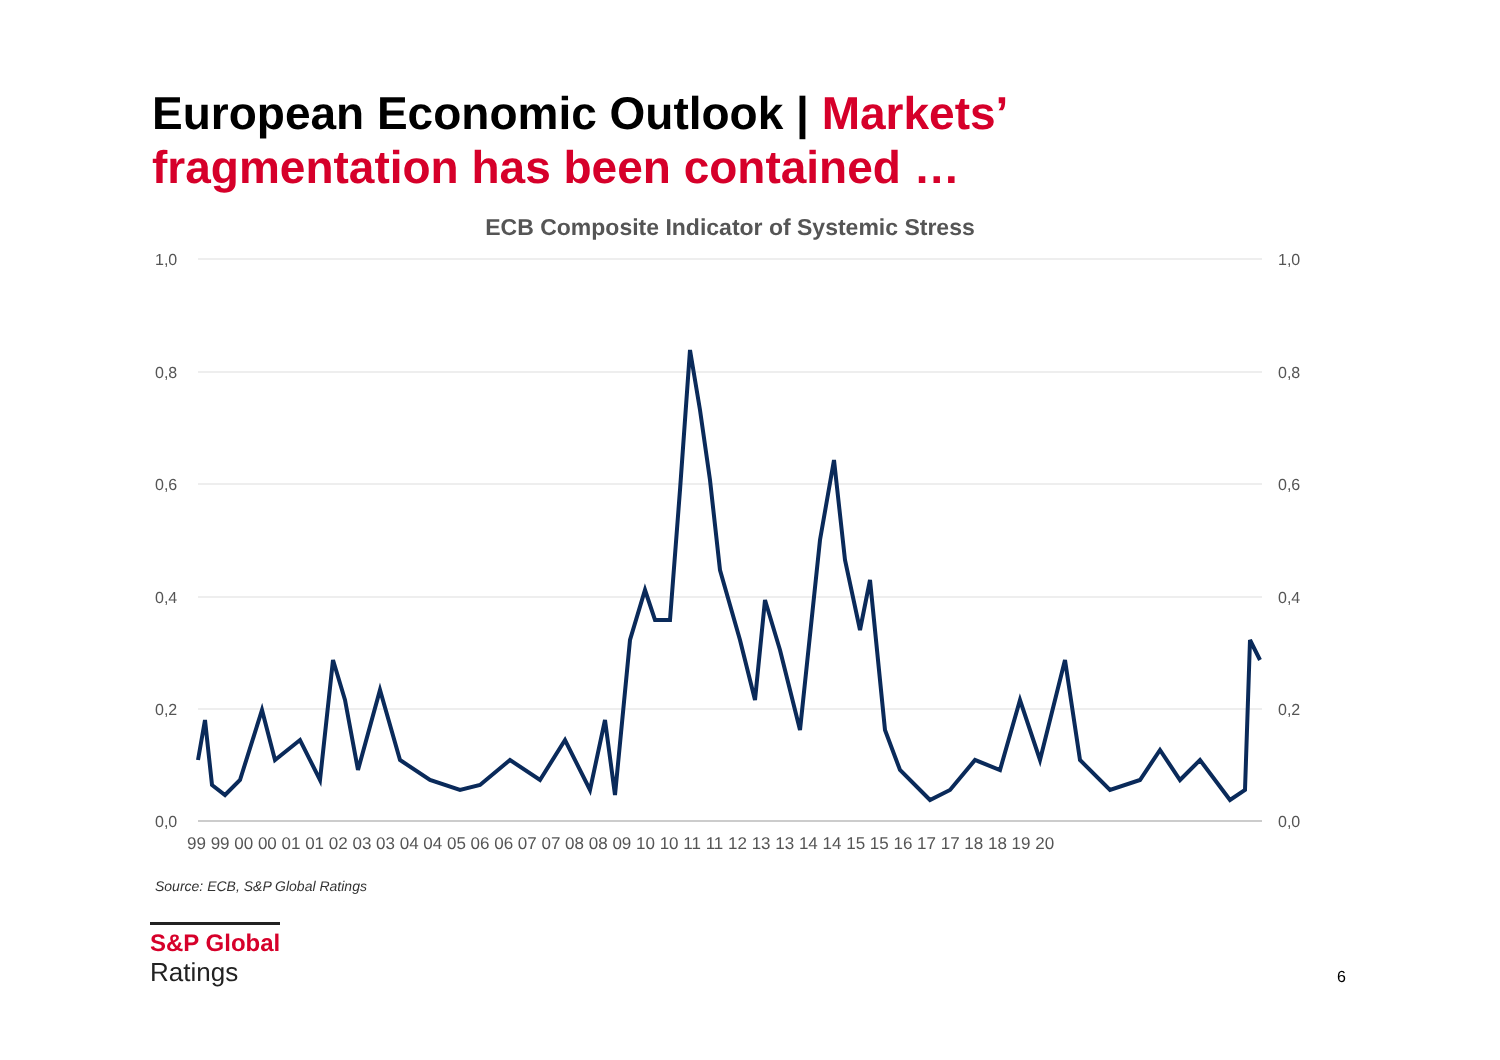European Economic Outlook | Markets’
fragmentation has been contained …
ECB Composite Indicator of Systemic Stress
1,0
0,8
0,6
0,4
0,2
0,0
1,0
0,8
0,6
0,4
0,2
0,0
99 99 00 00 01 01 02 03 03 04 04 05 06 06 07 07 08 08 09 10 10 11 11 12 13 13 14 14 15 15 16 17 17 18 18 19 20
Source: ECB, S&P Global Ratings
S&P Global
Ratings
6